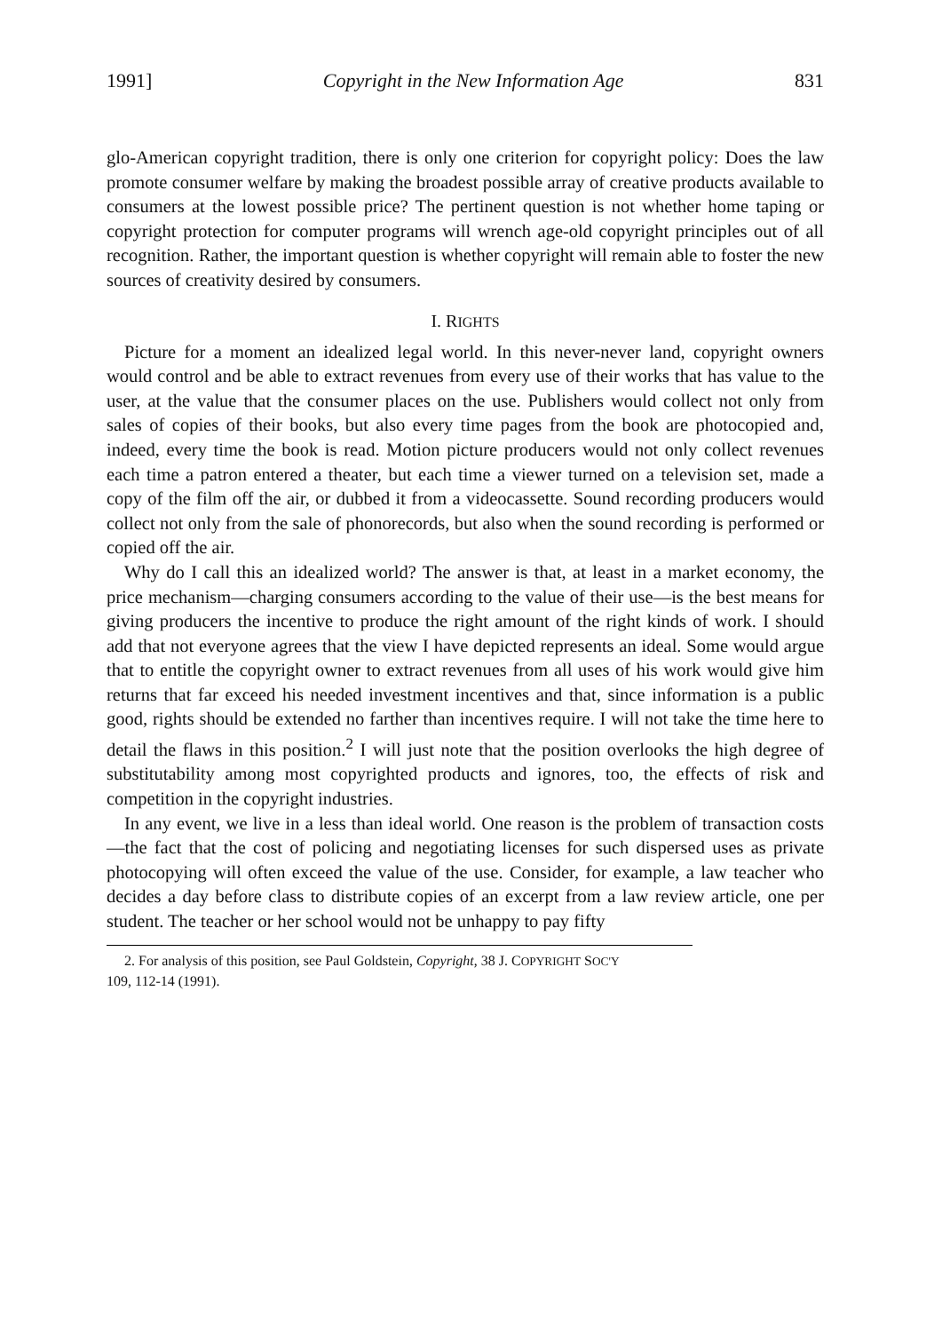1991] Copyright in the New Information Age 831
glo-American copyright tradition, there is only one criterion for copyright policy: Does the law promote consumer welfare by making the broadest possible array of creative products available to consumers at the lowest possible price? The pertinent question is not whether home taping or copyright protection for computer programs will wrench age-old copyright principles out of all recognition. Rather, the important question is whether copyright will remain able to foster the new sources of creativity desired by consumers.
I. RIGHTS
Picture for a moment an idealized legal world. In this never-never land, copyright owners would control and be able to extract revenues from every use of their works that has value to the user, at the value that the consumer places on the use. Publishers would collect not only from sales of copies of their books, but also every time pages from the book are photocopied and, indeed, every time the book is read. Motion picture producers would not only collect revenues each time a patron entered a theater, but each time a viewer turned on a television set, made a copy of the film off the air, or dubbed it from a videocassette. Sound recording producers would collect not only from the sale of phonorecords, but also when the sound recording is performed or copied off the air.
Why do I call this an idealized world? The answer is that, at least in a market economy, the price mechanism—charging consumers according to the value of their use—is the best means for giving producers the incentive to produce the right amount of the right kinds of work. I should add that not everyone agrees that the view I have depicted represents an ideal. Some would argue that to entitle the copyright owner to extract revenues from all uses of his work would give him returns that far exceed his needed investment incentives and that, since information is a public good, rights should be extended no farther than incentives require. I will not take the time here to detail the flaws in this position.<sup>2</sup> I will just note that the position overlooks the high degree of substitutability among most copyrighted products and ignores, too, the effects of risk and competition in the copyright industries.
In any event, we live in a less than ideal world. One reason is the problem of transaction costs—the fact that the cost of policing and negotiating licenses for such dispersed uses as private photocopying will often exceed the value of the use. Consider, for example, a law teacher who decides a day before class to distribute copies of an excerpt from a law review article, one per student. The teacher or her school would not be unhappy to pay fifty
2. For analysis of this position, see Paul Goldstein, Copyright, 38 J. COPYRIGHT SOC'Y
109, 112-14 (1991).